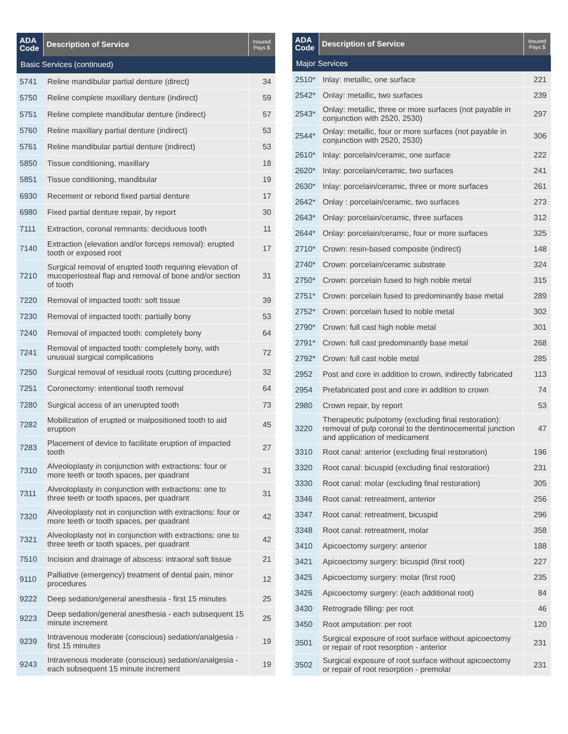| ADA Code | Description of Service | Insured Pays $ |
| --- | --- | --- |
| Basic Services (continued) | | |
| 5741 | Reline mandibular partial denture (direct) | 34 |
| 5750 | Reline complete maxillary denture (indirect) | 59 |
| 5751 | Reline complete mandibular denture (indirect) | 57 |
| 5760 | Reline maxillary partial denture (indirect) | 53 |
| 5761 | Reline mandibular partial denture (indirect) | 53 |
| 5850 | Tissue conditioning, maxillary | 18 |
| 5851 | Tissue conditioning, mandibular | 19 |
| 6930 | Recement or rebond fixed partial denture | 17 |
| 6980 | Fixed partial denture repair, by report | 30 |
| 7111 | Extraction, coronal remnants: deciduous tooth | 11 |
| 7140 | Extraction (elevation and/or forceps removal): erupted tooth or exposed root | 17 |
| 7210 | Surgical removal of erupted tooth requiring elevation of mucoperiosteal flap and removal of bone and/or section of tooth | 31 |
| 7220 | Removal of impacted tooth: soft tissue | 39 |
| 7230 | Removal of impacted tooth: partially bony | 53 |
| 7240 | Removal of impacted tooth: completely bony | 64 |
| 7241 | Removal of impacted tooth: completely bony, with unusual surgical complications | 72 |
| 7250 | Surgical removal of residual roots (cutting procedure) | 32 |
| 7251 | Coronectomy: intentional tooth removal | 64 |
| 7280 | Surgical access of an unerupted tooth | 73 |
| 7282 | Mobilization of erupted or malpositioned tooth to aid eruption | 45 |
| 7283 | Placement of device to facilitate eruption of impacted tooth | 27 |
| 7310 | Alveoloplasty in conjunction with extractions: four or more teeth or tooth spaces, per quadrant | 31 |
| 7311 | Alveoloplasty in conjunction with extractions: one to three teeth or tooth spaces, per quadrant | 31 |
| 7320 | Alveoloplasty not in conjunction with extractions: four or more teeth or tooth spaces, per quadrant | 42 |
| 7321 | Alveoloplasty not in conjunction with extractions: one to three teeth or tooth spaces, per quadrant | 42 |
| 7510 | Incision and drainage of abscess: intraoral soft tissue | 21 |
| 9110 | Palliative (emergency) treatment of dental pain, minor procedures | 12 |
| 9222 | Deep sedation/general anesthesia - first 15 minutes | 25 |
| 9223 | Deep sedation/general anesthesia - each subsequent 15 minute increment | 25 |
| 9239 | Intravenous moderate (conscious) sedation/analgesia - first 15 minutes | 19 |
| 9243 | Intravenous moderate (conscious) sedation/analgesia - each subsequent 15 minute increment | 19 |
| ADA Code | Description of Service | Insured Pays $ |
| --- | --- | --- |
| Major Services | | |
| 2510* | Inlay: metallic, one surface | 221 |
| 2542* | Onlay: metallic, two surfaces | 239 |
| 2543* | Onlay: metallic, three or more surfaces (not payable in conjunction with 2520, 2530) | 297 |
| 2544* | Onlay: metallic, four or more surfaces (not payable in conjunction with 2520, 2530) | 306 |
| 2610* | Inlay: porcelain/ceramic, one surface | 222 |
| 2620* | Inlay: porcelain/ceramic, two surfaces | 241 |
| 2630* | Inlay: porcelain/ceramic, three or more surfaces | 261 |
| 2642* | Onlay : porcelain/ceramic, two surfaces | 273 |
| 2643* | Onlay: porcelain/ceramic, three surfaces | 312 |
| 2644* | Onlay: porcelain/ceramic, four or more surfaces | 325 |
| 2710* | Crown: resin-based composite (indirect) | 148 |
| 2740* | Crown: porcelain/ceramic substrate | 324 |
| 2750* | Crown: porcelain fused to high noble metal | 315 |
| 2751* | Crown: porcelain fused to predominantly base metal | 289 |
| 2752* | Crown: porcelain fused to noble metal | 302 |
| 2790* | Crown: full cast high noble metal | 301 |
| 2791* | Crown: full cast predominantly base metal | 268 |
| 2792* | Crown: full cast noble metal | 285 |
| 2952 | Post and core in addition to crown, indirectly fabricated | 113 |
| 2954 | Prefabricated post and core in addition to crown | 74 |
| 2980 | Crown repair, by report | 53 |
| 3220 | Therapeutic pulpotomy (excluding final restoration): removal of pulp coronal to the dentinocemental junction and application of medicament | 47 |
| 3310 | Root canal: anterior (excluding final restoration) | 196 |
| 3320 | Root canal: bicuspid (excluding final restoration) | 231 |
| 3330 | Root canal: molar (excluding final restoration) | 305 |
| 3346 | Root canal: retreatment, anterior | 256 |
| 3347 | Root canal: retreatment, bicuspid | 296 |
| 3348 | Root canal: retreatment, molar | 358 |
| 3410 | Apicoectomy surgery: anterior | 188 |
| 3421 | Apicoectomy surgery: bicuspid (first root) | 227 |
| 3425 | Apicoectomy surgery: molar (first root) | 235 |
| 3426 | Apicoectomy surgery: (each additional root) | 84 |
| 3430 | Retrograde filling: per root | 46 |
| 3450 | Root amputation: per root | 120 |
| 3501 | Surgical exposure of root surface without apicoectomy or repair of root resorption - anterior | 231 |
| 3502 | Surgical exposure of root surface without apicoectomy or repair of root resorption - premolar | 231 |